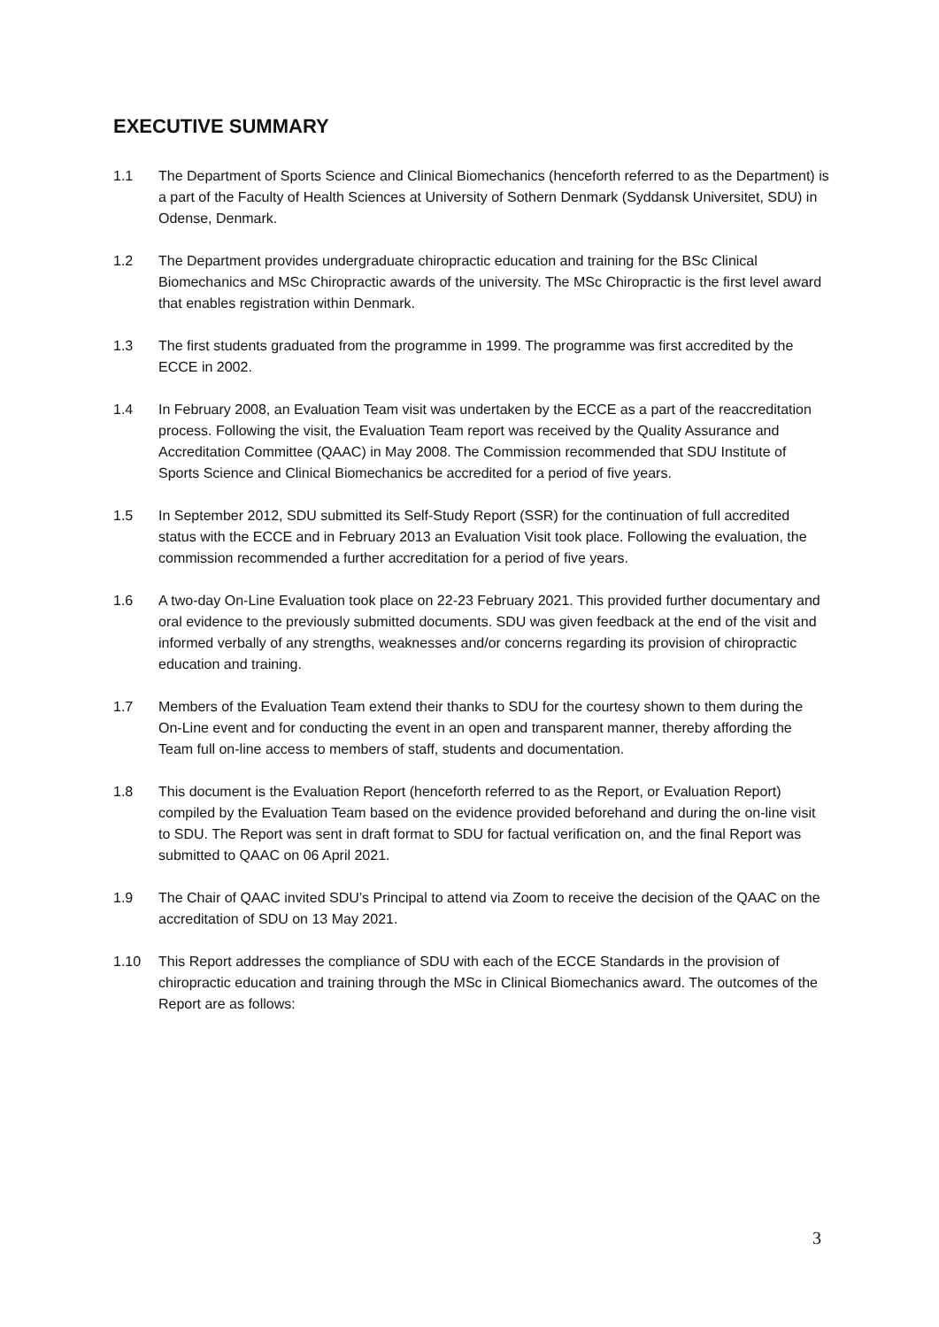EXECUTIVE SUMMARY
1.1 The Department of Sports Science and Clinical Biomechanics (henceforth referred to as the Department) is a part of the Faculty of Health Sciences at University of Sothern Denmark (Syddansk Universitet, SDU) in Odense, Denmark.
1.2 The Department provides undergraduate chiropractic education and training for the BSc Clinical Biomechanics and MSc Chiropractic awards of the university. The MSc Chiropractic is the first level award that enables registration within Denmark.
1.3 The first students graduated from the programme in 1999. The programme was first accredited by the ECCE in 2002.
1.4 In February 2008, an Evaluation Team visit was undertaken by the ECCE as a part of the reaccreditation process. Following the visit, the Evaluation Team report was received by the Quality Assurance and Accreditation Committee (QAAC) in May 2008. The Commission recommended that SDU Institute of Sports Science and Clinical Biomechanics be accredited for a period of five years.
1.5 In September 2012, SDU submitted its Self-Study Report (SSR) for the continuation of full accredited status with the ECCE and in February 2013 an Evaluation Visit took place. Following the evaluation, the commission recommended a further accreditation for a period of five years.
1.6 A two-day On-Line Evaluation took place on 22-23 February 2021. This provided further documentary and oral evidence to the previously submitted documents. SDU was given feedback at the end of the visit and informed verbally of any strengths, weaknesses and/or concerns regarding its provision of chiropractic education and training.
1.7 Members of the Evaluation Team extend their thanks to SDU for the courtesy shown to them during the On-Line event and for conducting the event in an open and transparent manner, thereby affording the Team full on-line access to members of staff, students and documentation.
1.8 This document is the Evaluation Report (henceforth referred to as the Report, or Evaluation Report) compiled by the Evaluation Team based on the evidence provided beforehand and during the on-line visit to SDU. The Report was sent in draft format to SDU for factual verification on, and the final Report was submitted to QAAC on 06 April 2021.
1.9 The Chair of QAAC invited SDU’s Principal to attend via Zoom to receive the decision of the QAAC on the accreditation of SDU on 13 May 2021.
1.10 This Report addresses the compliance of SDU with each of the ECCE Standards in the provision of chiropractic education and training through the MSc in Clinical Biomechanics award. The outcomes of the Report are as follows:
3